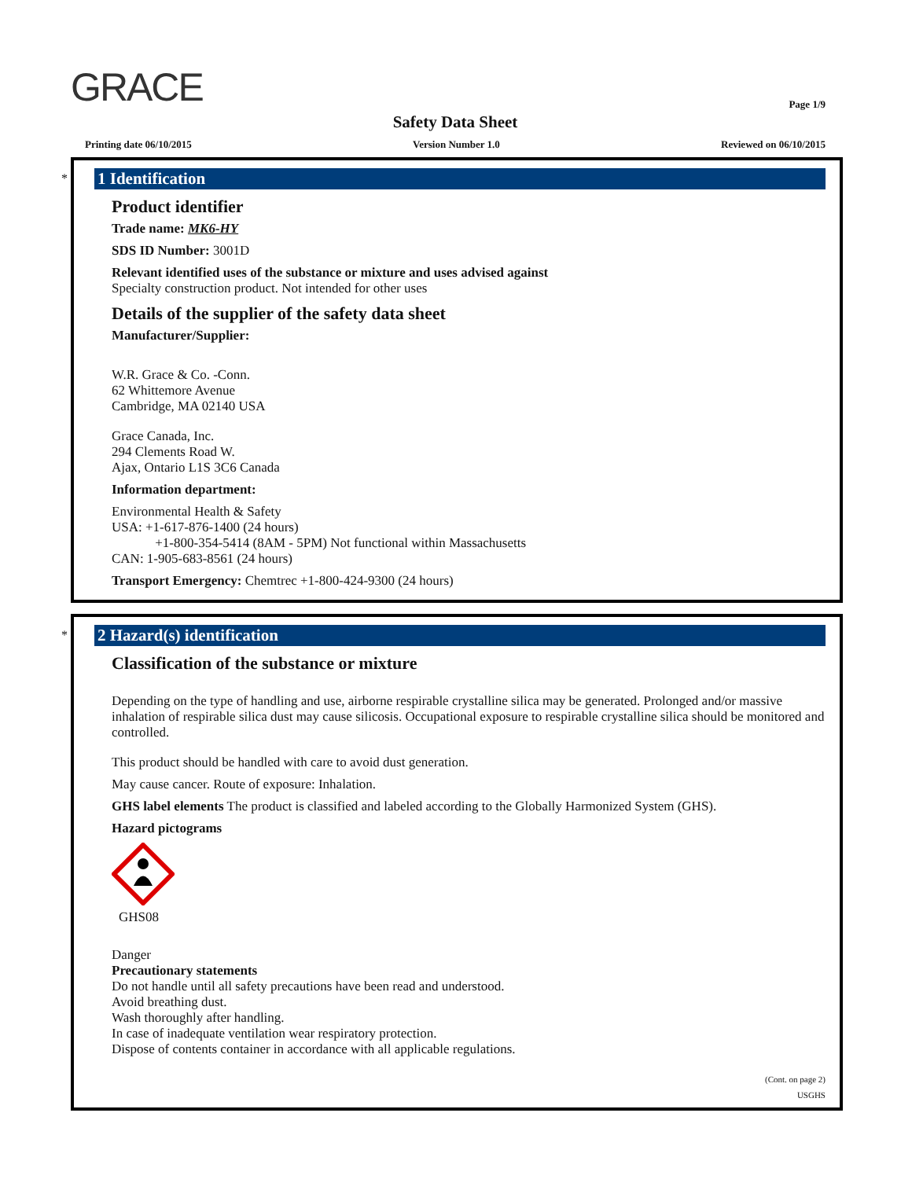GRACE
Page 1/9
Safety Data Sheet
Printing date 06/10/2015 Version Number 1.0 Reviewed on 06/10/2015
*
1 Identification
Product identifier
Trade name: MK6-HY
SDS ID Number: 3001D
Relevant identified uses of the substance or mixture and uses advised against
Specialty construction product. Not intended for other uses
Details of the supplier of the safety data sheet
Manufacturer/Supplier:
W.R. Grace & Co. -Conn.
62 Whittemore Avenue
Cambridge, MA 02140 USA
Grace Canada, Inc.
294 Clements Road W.
Ajax, Ontario L1S 3C6 Canada
Information department:
Environmental Health & Safety
USA: +1-617-876-1400 (24 hours)
+1-800-354-5414 (8AM - 5PM) Not functional within Massachusetts
CAN: 1-905-683-8561 (24 hours)
Transport Emergency: Chemtrec +1-800-424-9300 (24 hours)
*
2 Hazard(s) identification
Classification of the substance or mixture
Depending on the type of handling and use, airborne respirable crystalline silica may be generated. Prolonged and/or massive inhalation of respirable silica dust may cause silicosis. Occupational exposure to respirable crystalline silica should be monitored and controlled.
This product should be handled with care to avoid dust generation.
May cause cancer. Route of exposure: Inhalation.
GHS label elements The product is classified and labeled according to the Globally Harmonized System (GHS).
Hazard pictograms
GHS08
Danger
Precautionary statements
Do not handle until all safety precautions have been read and understood.
Avoid breathing dust.
Wash thoroughly after handling.
In case of inadequate ventilation wear respiratory protection.
Dispose of contents container in accordance with all applicable regulations.
(Cont. on page 2)
USGHS